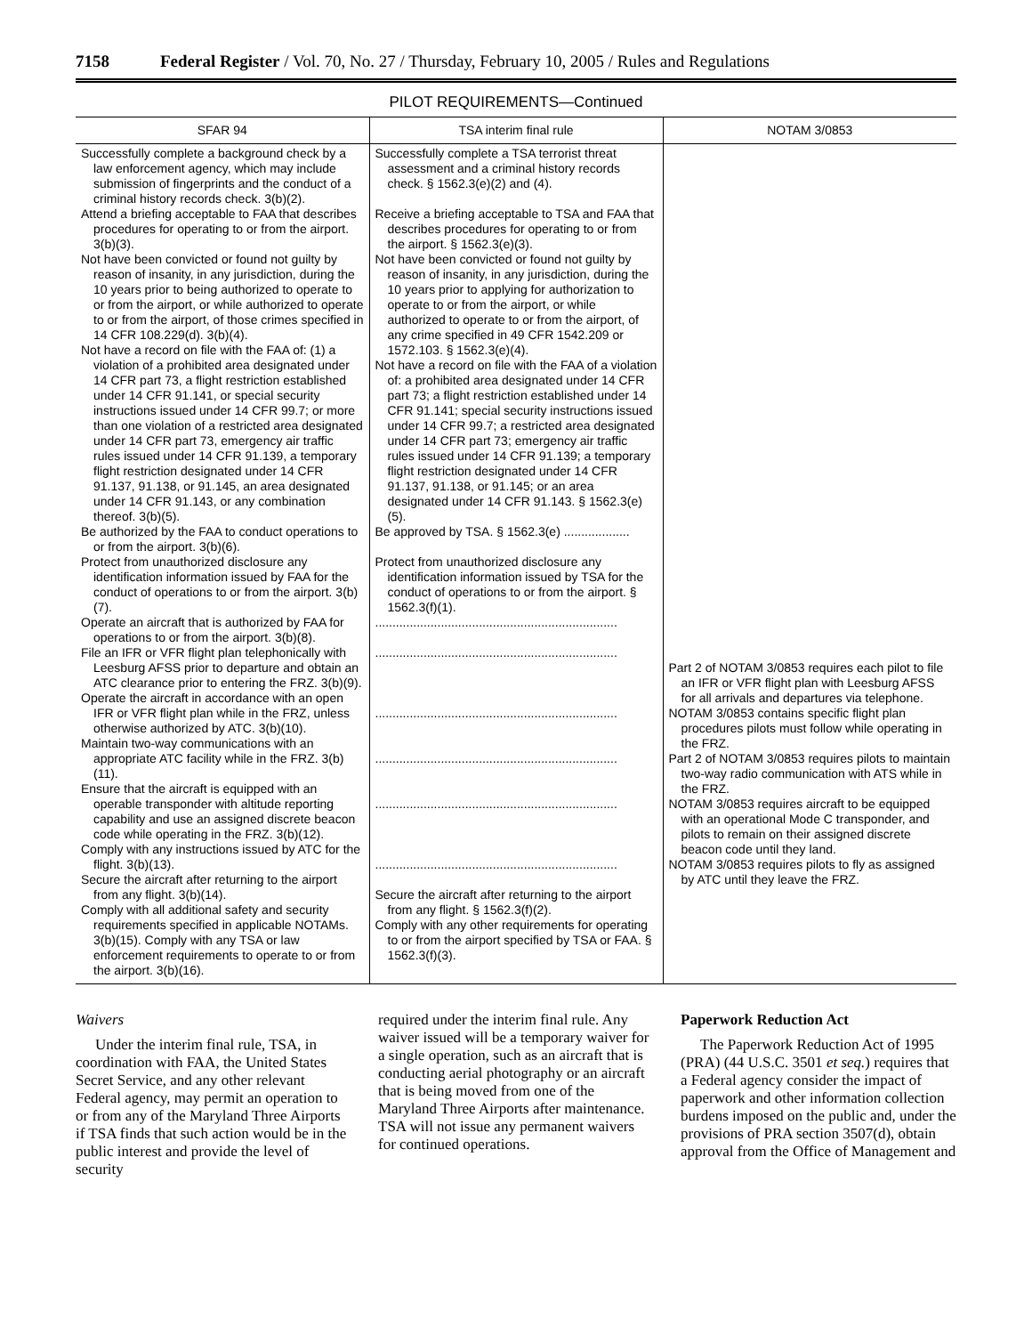7158 Federal Register / Vol. 70, No. 27 / Thursday, February 10, 2005 / Rules and Regulations
PILOT REQUIREMENTS—Continued
| SFAR 94 | TSA interim final rule | NOTAM 3/0853 |
| --- | --- | --- |
| Successfully complete a background check by a law enforcement agency, which may include submission of fingerprints and the conduct of a criminal history records check. 3(b)(2). Attend a briefing acceptable to FAA that describes procedures for operating to or from the airport. 3(b)(3). Not have been convicted or found not guilty by reason of insanity, in any jurisdiction, during the 10 years prior to being authorized to operate to or from the airport, or while authorized to operate to or from the airport, of those crimes specified in 14 CFR 108.229(d). 3(b)(4). Not have a record on file with the FAA of: (1) a violation of a prohibited area designated under 14 CFR part 73, a flight restriction established under 14 CFR 91.141, or special security instructions issued under 14 CFR 99.7; or more than one violation of a restricted area designated under 14 CFR part 73, emergency air traffic rules issued under 14 CFR 91.139, a temporary flight restriction designated under 14 CFR 91.137, 91.138, or 91.145, an area designated under 14 CFR 91.143, or any combination thereof. 3(b)(5). Be authorized by the FAA to conduct operations to or from the airport. 3(b)(6). Protect from unauthorized disclosure any identification information issued by FAA for the conduct of operations to or from the airport. 3(b)(7). Operate an aircraft that is authorized by FAA for operations to or from the airport. 3(b)(8). File an IFR or VFR flight plan telephonically with Leesburg AFSS prior to departure and obtain an ATC clearance prior to entering the FRZ. 3(b)(9). Operate the aircraft in accordance with an open IFR or VFR flight plan while in the FRZ, unless otherwise authorized by ATC. 3(b)(10). Maintain two-way communications with an appropriate ATC facility while in the FRZ. 3(b)(11). Ensure that the aircraft is equipped with an operable transponder with altitude reporting capability and use an assigned discrete beacon code while operating in the FRZ. 3(b)(12). Comply with any instructions issued by ATC for the flight. 3(b)(13). Secure the aircraft after returning to the airport from any flight. 3(b)(14). Comply with all additional safety and security requirements specified in applicable NOTAMs. 3(b)(15). Comply with any TSA or law enforcement requirements to operate to or from the airport. 3(b)(16). | Successfully complete a TSA terrorist threat assessment and a criminal history records check. § 1562.3(e)(2) and (4). Receive a briefing acceptable to TSA and FAA that describes procedures for operating to or from the airport. § 1562.3(e)(3). Not have been convicted or found not guilty by reason of insanity, in any jurisdiction, during the 10 years prior to applying for authorization to operate to or from the airport, or while authorized to operate to or from the airport, of any crime specified in 49 CFR 1542.209 or 1572.103. § 1562.3(e)(4). Not have a record on file with the FAA of a violation of: a prohibited area designated under 14 CFR part 73; a flight restriction established under 14 CFR 91.141; special security instructions issued under 14 CFR 99.7; a restricted area designated under 14 CFR part 73; emergency air traffic rules issued under 14 CFR 91.139; a temporary flight restriction designated under 14 CFR 91.137, 91.138, or 91.145; or an area designated under 14 CFR 91.143. § 1562.3(e)(5). Be approved by TSA. § 1562.3(e) ................... Protect from unauthorized disclosure any identification information issued by TSA for the conduct of operations to or from the airport. § 1562.3(f)(1). ...................................................................... ...................................................................... ...................................................................... ...................................................................... ...................................................................... ...................................................................... Secure the aircraft after returning to the airport from any flight. § 1562.3(f)(2). Comply with any other requirements for operating to or from the airport specified by TSA or FAA. § 1562.3(f)(3). | Part 2 of NOTAM 3/0853 requires each pilot to file an IFR or VFR flight plan with Leesburg AFSS for all arrivals and departures via telephone. NOTAM 3/0853 contains specific flight plan procedures pilots must follow while operating in the FRZ. Part 2 of NOTAM 3/0853 requires pilots to maintain two-way radio communication with ATS while in the FRZ. NOTAM 3/0853 requires aircraft to be equipped with an operational Mode C transponder, and pilots to remain on their assigned discrete beacon code until they land. NOTAM 3/0853 requires pilots to fly as assigned by ATC until they leave the FRZ. |
Waivers
Under the interim final rule, TSA, in coordination with FAA, the United States Secret Service, and any other relevant Federal agency, may permit an operation to or from any of the Maryland Three Airports if TSA finds that such action would be in the public interest and provide the level of security
required under the interim final rule. Any waiver issued will be a temporary waiver for a single operation, such as an aircraft that is conducting aerial photography or an aircraft that is being moved from one of the Maryland Three Airports after maintenance. TSA will not issue any permanent waivers for continued operations.
Paperwork Reduction Act
The Paperwork Reduction Act of 1995 (PRA) (44 U.S.C. 3501 et seq.) requires that a Federal agency consider the impact of paperwork and other information collection burdens imposed on the public and, under the provisions of PRA section 3507(d), obtain approval from the Office of Management and